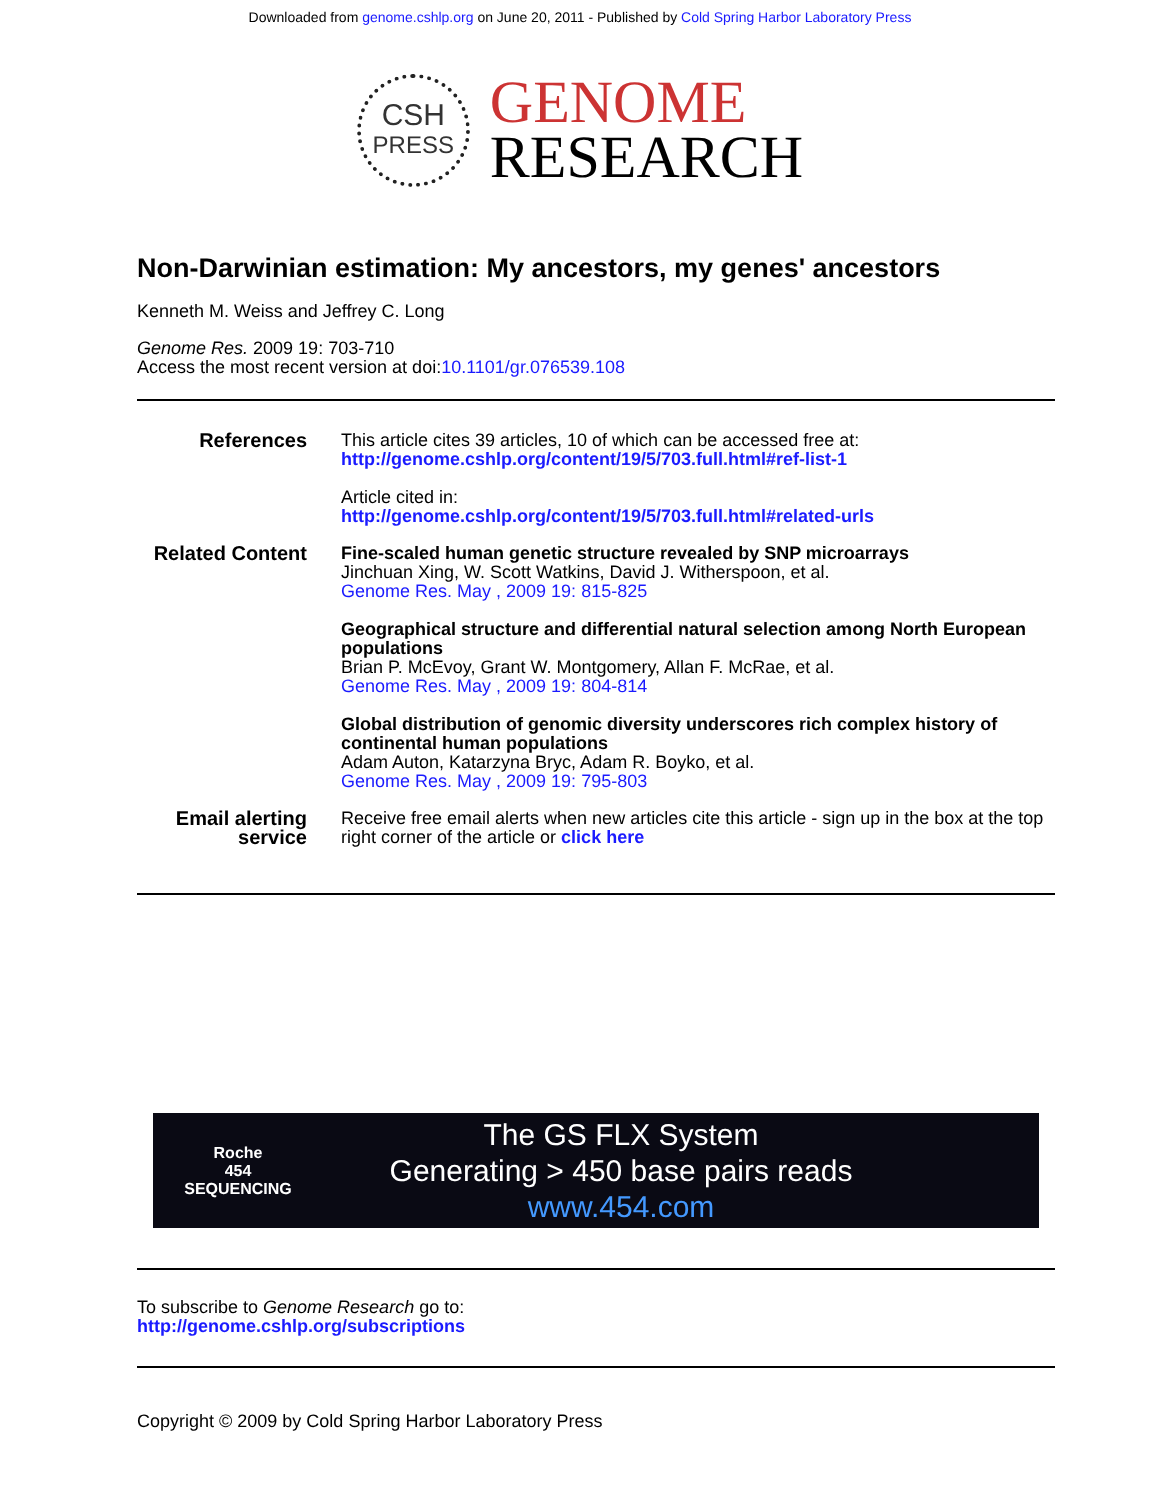Downloaded from genome.cshlp.org on June 20, 2011 - Published by Cold Spring Harbor Laboratory Press
CSH
PRESS
GENOME
RESEARCH
Non-Darwinian estimation: My ancestors, my genes' ancestors
Kenneth M. Weiss and Jeffrey C. Long
Genome Res. 2009 19: 703-710
Access the most recent version at doi:10.1101/gr.076539.108
| References | This article cites 39 articles, 10 of which can be accessed free at: http://genome.cshlp.org/content/19/5/703.full.html#ref-list-1 Article cited in: http://genome.cshlp.org/content/19/5/703.full.html#related-urls |
| Related Content | Fine-scaled human genetic structure revealed by SNP microarrays Jinchuan Xing, W. Scott Watkins, David J. Witherspoon, et al. Genome Res. May , 2009 19: 815-825 Geographical structure and differential natural selection among North European populations Brian P. McEvoy, Grant W. Montgomery, Allan F. McRae, et al. Genome Res. May , 2009 19: 804-814 Global distribution of genomic diversity underscores rich complex history of continental human populations Adam Auton, Katarzyna Bryc, Adam R. Boyko, et al. Genome Res. May , 2009 19: 795-803 |
| Email alerting service | Receive free email alerts when new articles cite this article - sign up in the box at the top right corner of the article or click here |
Roche
454
SEQUENCING
The GS FLX System
Generating > 450 base pairs reads
www.454.com
To subscribe to Genome Research go to:
http://genome.cshlp.org/subscriptions
Copyright © 2009 by Cold Spring Harbor Laboratory Press